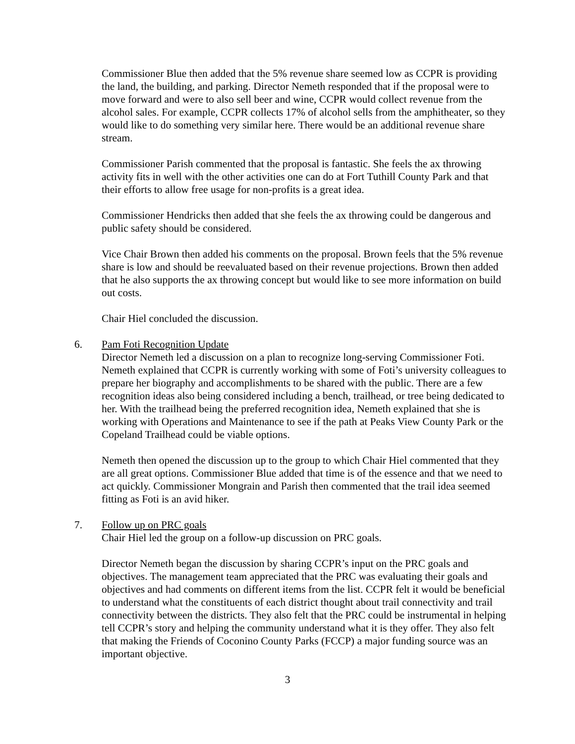Commissioner Blue then added that the 5% revenue share seemed low as CCPR is providing the land, the building, and parking. Director Nemeth responded that if the proposal were to move forward and were to also sell beer and wine, CCPR would collect revenue from the alcohol sales. For example, CCPR collects 17% of alcohol sells from the amphitheater, so they would like to do something very similar here. There would be an additional revenue share stream.
Commissioner Parish commented that the proposal is fantastic. She feels the ax throwing activity fits in well with the other activities one can do at Fort Tuthill County Park and that their efforts to allow free usage for non-profits is a great idea.
Commissioner Hendricks then added that she feels the ax throwing could be dangerous and public safety should be considered.
Vice Chair Brown then added his comments on the proposal. Brown feels that the 5% revenue share is low and should be reevaluated based on their revenue projections. Brown then added that he also supports the ax throwing concept but would like to see more information on build out costs.
Chair Hiel concluded the discussion.
6. Pam Foti Recognition Update
Director Nemeth led a discussion on a plan to recognize long-serving Commissioner Foti. Nemeth explained that CCPR is currently working with some of Foti’s university colleagues to prepare her biography and accomplishments to be shared with the public. There are a few recognition ideas also being considered including a bench, trailhead, or tree being dedicated to her. With the trailhead being the preferred recognition idea, Nemeth explained that she is working with Operations and Maintenance to see if the path at Peaks View County Park or the Copeland Trailhead could be viable options.
Nemeth then opened the discussion up to the group to which Chair Hiel commented that they are all great options. Commissioner Blue added that time is of the essence and that we need to act quickly. Commissioner Mongrain and Parish then commented that the trail idea seemed fitting as Foti is an avid hiker.
7. Follow up on PRC goals
Chair Hiel led the group on a follow-up discussion on PRC goals.
Director Nemeth began the discussion by sharing CCPR’s input on the PRC goals and objectives. The management team appreciated that the PRC was evaluating their goals and objectives and had comments on different items from the list. CCPR felt it would be beneficial to understand what the constituents of each district thought about trail connectivity and trail connectivity between the districts. They also felt that the PRC could be instrumental in helping tell CCPR’s story and helping the community understand what it is they offer. They also felt that making the Friends of Coconino County Parks (FCCP) a major funding source was an important objective.
3